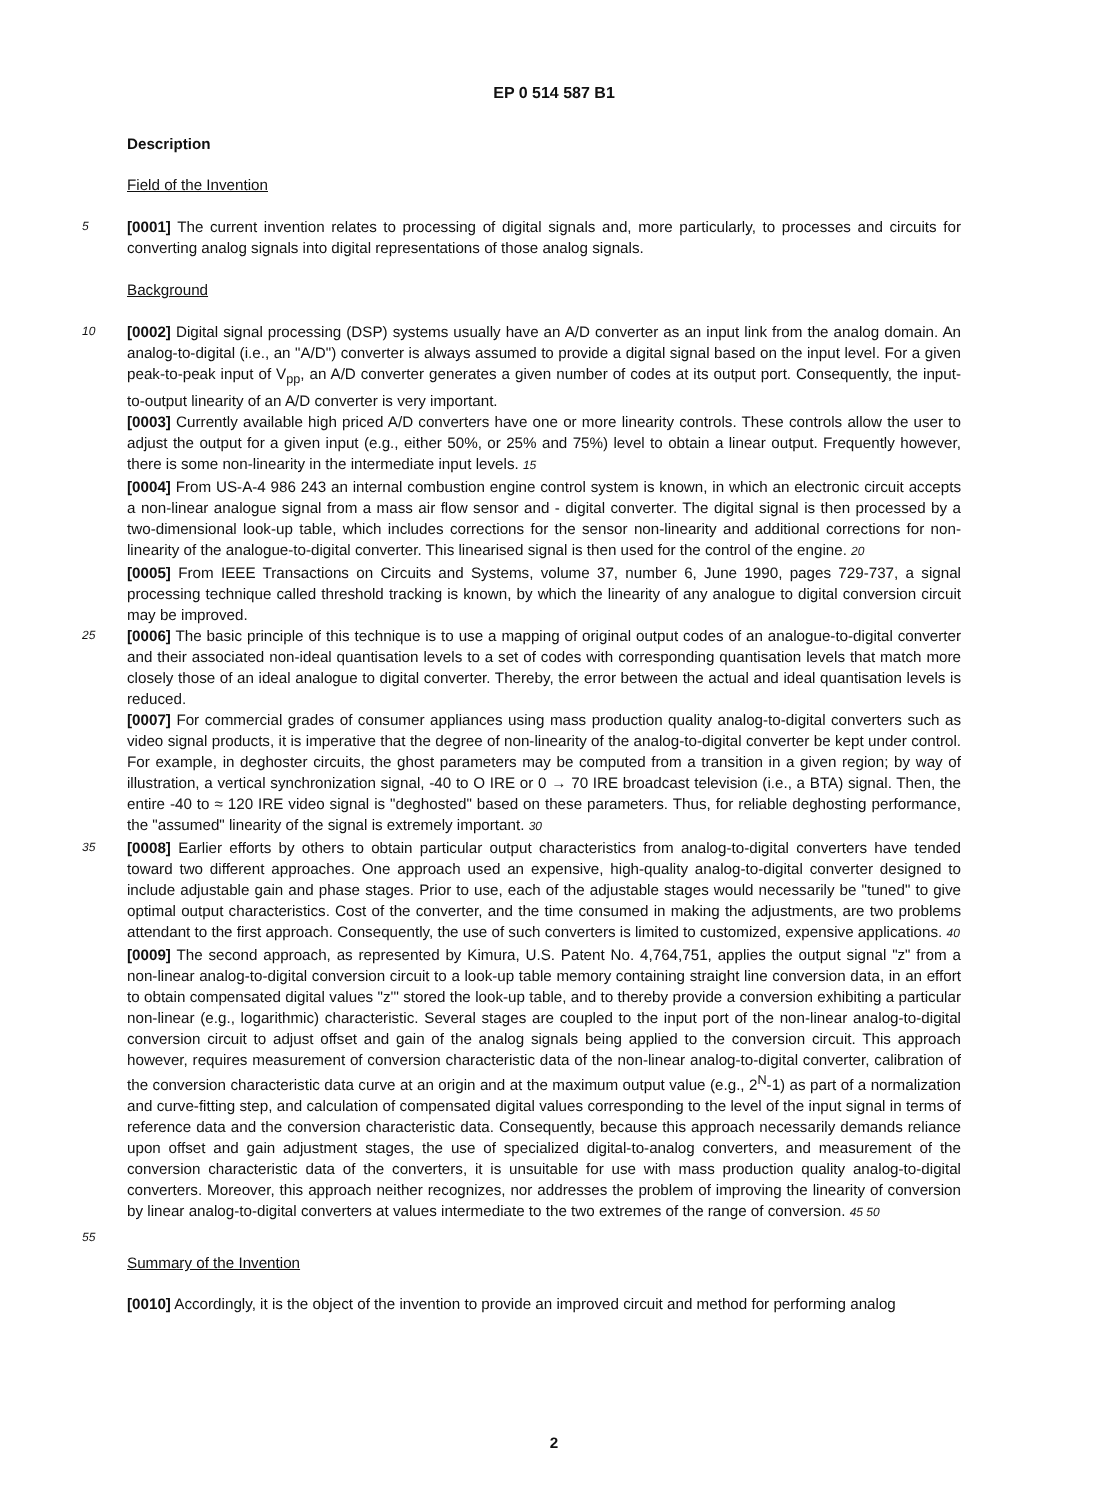EP 0 514 587 B1
Description
Field of the Invention
5
[0001] The current invention relates to processing of digital signals and, more particularly, to processes and circuits for converting analog signals into digital representations of those analog signals.
Background
10
[0002] Digital signal processing (DSP) systems usually have an A/D converter as an input link from the analog domain. An analog-to-digital (i.e., an "A/D") converter is always assumed to provide a digital signal based on the input level. For a given peak-to-peak input of V<sub>pp</sub>, an A/D converter generates a given number of codes at its output port. Consequently, the input-to-output linearity of an A/D converter is very important.
[0003] Currently available high priced A/D converters have one or more linearity controls. These controls allow the user to adjust the output for a given input (e.g., either 50%, or 25% and 75%) level to obtain a linear output. Frequently however, there is some non-linearity in the intermediate input levels. 15
[0004] From US-A-4 986 243 an internal combustion engine control system is known, in which an electronic circuit accepts a non-linear analogue signal from a mass air flow sensor and - digital converter. The digital signal is then processed by a two-dimensional look-up table, which includes corrections for the sensor non-linearity and additional corrections for non-linearity of the analogue-to-digital converter. This linearised signal is then used for the control of the engine. 20
[0005] From IEEE Transactions on Circuits and Systems, volume 37, number 6, June 1990, pages 729-737, a signal processing technique called threshold tracking is known, by which the linearity of any analogue to digital conversion circuit may be improved.
25
[0006] The basic principle of this technique is to use a mapping of original output codes of an analogue-to-digital converter and their associated non-ideal quantisation levels to a set of codes with corresponding quantisation levels that match more closely those of an ideal analogue to digital converter. Thereby, the error between the actual and ideal quantisation levels is reduced.
[0007] For commercial grades of consumer appliances using mass production quality analog-to-digital converters such as video signal products, it is imperative that the degree of non-linearity of the analog-to-digital converter be kept under control. For example, in deghoster circuits, the ghost parameters may be computed from a transition in a given region; by way of illustration, a vertical synchronization signal, -40 to O IRE or 0 → 70 IRE broadcast television (i.e., a BTA) signal. Then, the entire -40 to ≈ 120 IRE video signal is "deghosted" based on these parameters. Thus, for reliable deghosting performance, the "assumed" linearity of the signal is extremely important. 30
35
[0008] Earlier efforts by others to obtain particular output characteristics from analog-to-digital converters have tended toward two different approaches. One approach used an expensive, high-quality analog-to-digital converter designed to include adjustable gain and phase stages. Prior to use, each of the adjustable stages would necessarily be "tuned" to give optimal output characteristics. Cost of the converter, and the time consumed in making the adjustments, are two problems attendant to the first approach. Consequently, the use of such converters is limited to customized, expensive applications. 40
[0009] The second approach, as represented by Kimura, U.S. Patent No. 4,764,751, applies the output signal "z" from a non-linear analog-to-digital conversion circuit to a look-up table memory containing straight line conversion data, in an effort to obtain compensated digital values "z'" stored the look-up table, and to thereby provide a conversion exhibiting a particular non-linear (e.g., logarithmic) characteristic. Several stages are coupled to the input port of the non-linear analog-to-digital conversion circuit to adjust offset and gain of the analog signals being applied to the conversion circuit. This approach however, requires measurement of conversion characteristic data of the non-linear analog-to-digital converter, calibration of the conversion characteristic data curve at an origin and at the maximum output value (e.g., 2<sup>N</sup>-1) as part of a normalization and curve-fitting step, and calculation of compensated digital values corresponding to the level of the input signal in terms of reference data and the conversion characteristic data. Consequently, because this approach necessarily demands reliance upon offset and gain adjustment stages, the use of specialized digital-to-analog converters, and measurement of the conversion characteristic data of the converters, it is unsuitable for use with mass production quality analog-to-digital converters. Moreover, this approach neither recognizes, nor addresses the problem of improving the linearity of conversion by linear analog-to-digital converters at values intermediate to the two extremes of the range of conversion. 45 50
55
Summary of the Invention
[0010] Accordingly, it is the object of the invention to provide an improved circuit and method for performing analog
2